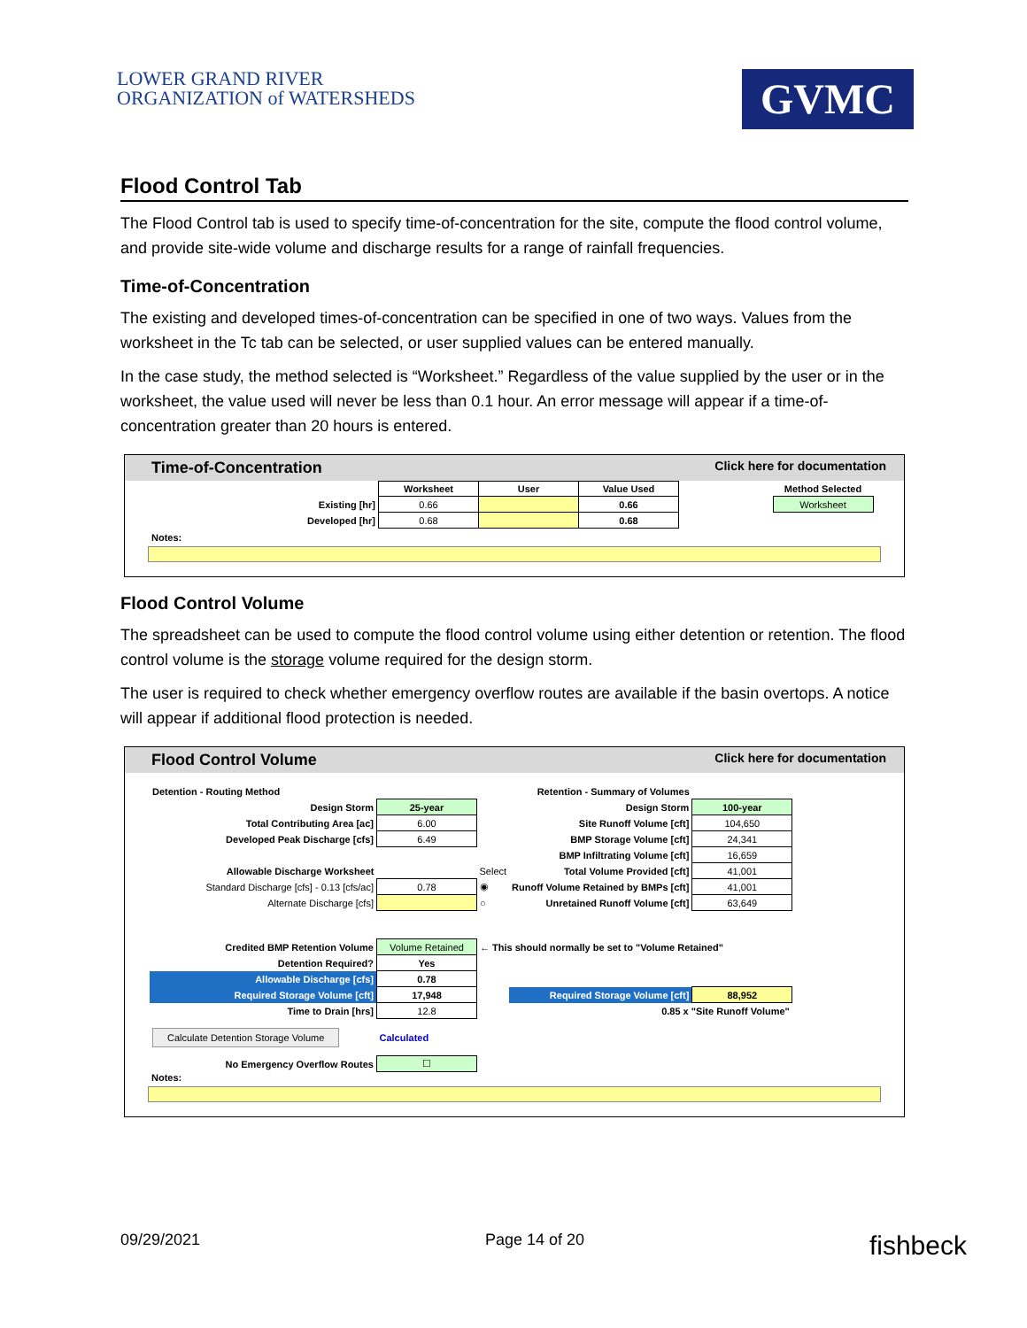LOWER GRAND RIVER
ORGANIZATION of WATERSHEDS
GVMC
Flood Control Tab
The Flood Control tab is used to specify time-of-concentration for the site, compute the flood control volume, and provide site-wide volume and discharge results for a range of rainfall frequencies.
Time-of-Concentration
The existing and developed times-of-concentration can be specified in one of two ways. Values from the worksheet in the Tc tab can be selected, or user supplied values can be entered manually.
In the case study, the method selected is “Worksheet.” Regardless of the value supplied by the user or in the worksheet, the value used will never be less than 0.1 hour. An error message will appear if a time-of-concentration greater than 20 hours is entered.
Time-of-Concentration Click here for documentation
| | Worksheet | User | Value Used | | Method Selected |
| Existing [hr] | 0.66 | | 0.66 | | Worksheet |
| Developed [hr] | 0.68 | | 0.68 | | |
Notes:
Flood Control Volume
The spreadsheet can be used to compute the flood control volume using either detention or retention. The flood control volume is the storage volume required for the design storm.
The user is required to check whether emergency overflow routes are available if the basin overtops. A notice will appear if additional flood protection is needed.
Flood Control Volume Click here for documentation
| Detention - Routing Method | | | Retention - Summary of Volumes | |
| Design Storm | 25-year | | Design Storm | 100-year |
| Total Contributing Area [ac] | 6.00 | | Site Runoff Volume [cft] | 104,650 |
| Developed Peak Discharge [cfs] | 6.49 | | BMP Storage Volume [cft] | 24,341 |
| | | | BMP Infiltrating Volume [cft] | 16,659 |
| Allowable Discharge Worksheet | | Select | Total Volume Provided [cft] | 41,001 |
| Standard Discharge [cfs] - 0.13 [cfs/ac] | 0.78 | ◉ | Runoff Volume Retained by BMPs [cft] | 41,001 |
| Alternate Discharge [cfs] | | ○ | Unretained Runoff Volume [cft] | 63,649 |
| Credited BMP Retention Volume | Volume Retained | ← This should normally be set to "Volume Retained" | | |
| Detention Required? | Yes | | | |
| Allowable Discharge [cfs] | 0.78 | | | |
| Required Storage Volume [cft] | 17,948 | | Required Storage Volume [cft] | 88,952 |
| Time to Drain [hrs] | 12.8 | | 0.85 x "Site Runoff Volume" | |
| Calculate Detention Storage Volume | Calculated | | | |
| No Emergency Overflow Routes | ☐ | | | |
Notes:
09/29/2021 Page 14 of 20 fishbeck